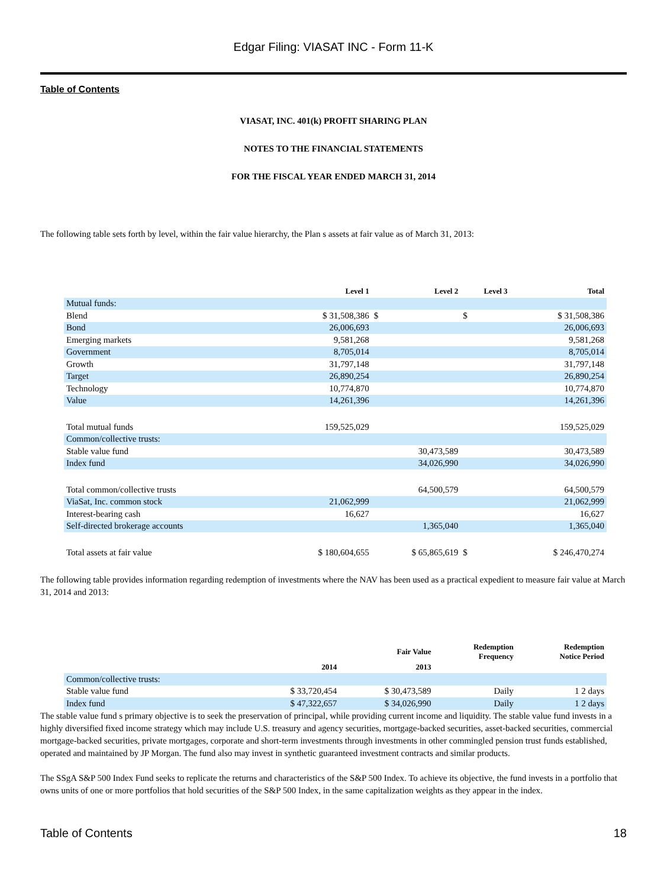Edgar Filing: VIASAT INC - Form 11-K
Table of Contents
VIASAT, INC. 401(k) PROFIT SHARING PLAN
NOTES TO THE FINANCIAL STATEMENTS
FOR THE FISCAL YEAR ENDED MARCH 31, 2014
The following table sets forth by level, within the fair value hierarchy, the Plan s assets at fair value as of March 31, 2013:
| | Level 1 | Level 2 | Level 3 | Total |
| --- | --- | --- | --- | --- |
| Mutual funds: | | | | |
| Blend | $ 31,508,386 | $ | $ | $ 31,508,386 |
| Bond | 26,006,693 | | | 26,006,693 |
| Emerging markets | 9,581,268 | | | 9,581,268 |
| Government | 8,705,014 | | | 8,705,014 |
| Growth | 31,797,148 | | | 31,797,148 |
| Target | 26,890,254 | | | 26,890,254 |
| Technology | 10,774,870 | | | 10,774,870 |
| Value | 14,261,396 | | | 14,261,396 |
| Total mutual funds | 159,525,029 | | | 159,525,029 |
| Common/collective trusts: | | | | |
| Stable value fund | | 30,473,589 | | 30,473,589 |
| Index fund | | 34,026,990 | | 34,026,990 |
| Total common/collective trusts | | 64,500,579 | | 64,500,579 |
| ViaSat, Inc. common stock | 21,062,999 | | | 21,062,999 |
| Interest-bearing cash | 16,627 | | | 16,627 |
| Self-directed brokerage accounts | | 1,365,040 | | 1,365,040 |
| Total assets at fair value | $ 180,604,655 | $ 65,865,619 | $ | $ 246,470,274 |
The following table provides information regarding redemption of investments where the NAV has been used as a practical expedient to measure fair value at March 31, 2014 and 2013:
| | Fair Value | | Redemption Frequency | Redemption Notice Period |
| --- | --- | --- | --- | --- |
| | 2014 | 2013 | | |
| Common/collective trusts: | | | | |
| Stable value fund | $ 33,720,454 | $ 30,473,589 | Daily | 1 2 days |
| Index fund | $ 47,322,657 | $ 34,026,990 | Daily | 1 2 days |
The stable value fund s primary objective is to seek the preservation of principal, while providing current income and liquidity. The stable value fund invests in a highly diversified fixed income strategy which may include U.S. treasury and agency securities, mortgage-backed securities, asset-backed securities, commercial mortgage-backed securities, private mortgages, corporate and short-term investments through investments in other commingled pension trust funds established, operated and maintained by JP Morgan. The fund also may invest in synthetic guaranteed investment contracts and similar products.
The SSgA S&P 500 Index Fund seeks to replicate the returns and characteristics of the S&P 500 Index. To achieve its objective, the fund invests in a portfolio that owns units of one or more portfolios that hold securities of the S&P 500 Index, in the same capitalization weights as they appear in the index.
Table of Contents 18